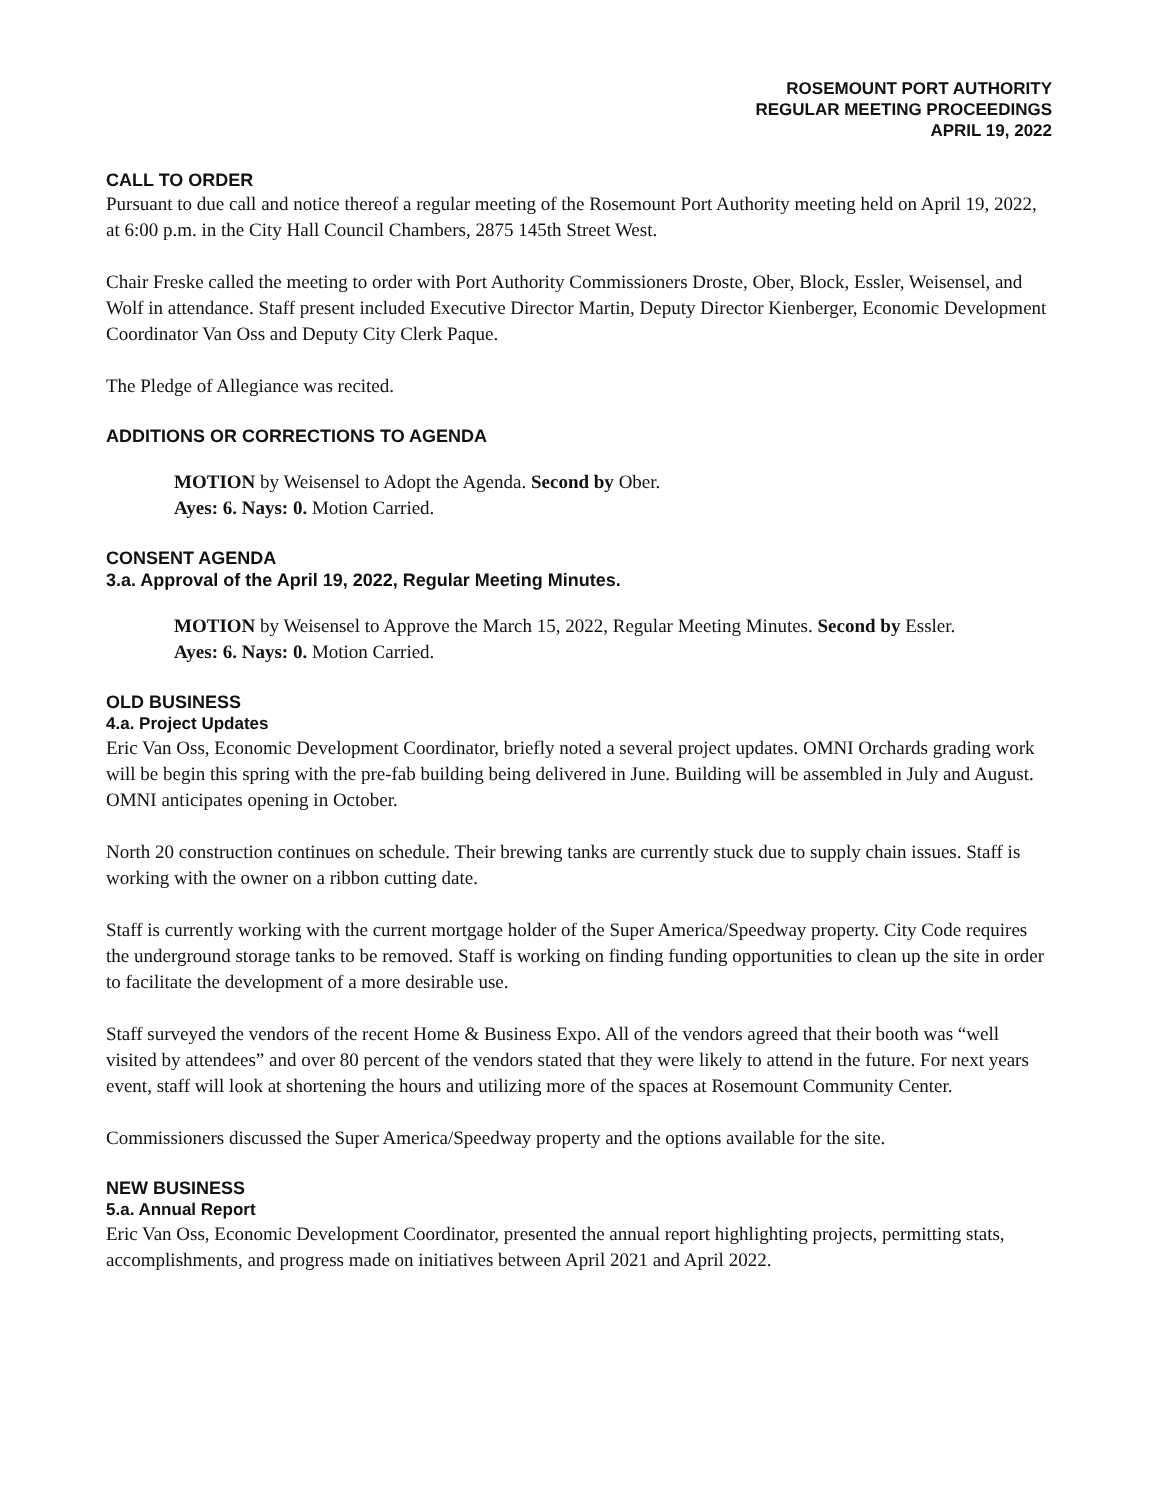ROSEMOUNT PORT AUTHORITY
REGULAR MEETING PROCEEDINGS
APRIL 19, 2022
CALL TO ORDER
Pursuant to due call and notice thereof a regular meeting of the Rosemount Port Authority meeting held on April 19, 2022, at 6:00 p.m. in the City Hall Council Chambers, 2875 145th Street West.
Chair Freske called the meeting to order with Port Authority Commissioners Droste, Ober, Block, Essler, Weisensel, and Wolf in attendance. Staff present included Executive Director Martin, Deputy Director Kienberger, Economic Development Coordinator Van Oss and Deputy City Clerk Paque.
The Pledge of Allegiance was recited.
ADDITIONS OR CORRECTIONS TO AGENDA
MOTION by Weisensel to Adopt the Agenda. Second by Ober.
Ayes: 6. Nays: 0. Motion Carried.
CONSENT AGENDA
3.a. Approval of the April 19, 2022, Regular Meeting Minutes.
MOTION by Weisensel to Approve the March 15, 2022, Regular Meeting Minutes. Second by Essler.
Ayes: 6. Nays: 0. Motion Carried.
OLD BUSINESS
4.a. Project Updates
Eric Van Oss, Economic Development Coordinator, briefly noted a several project updates. OMNI Orchards grading work will be begin this spring with the pre-fab building being delivered in June. Building will be assembled in July and August. OMNI anticipates opening in October.
North 20 construction continues on schedule. Their brewing tanks are currently stuck due to supply chain issues. Staff is working with the owner on a ribbon cutting date.
Staff is currently working with the current mortgage holder of the Super America/Speedway property. City Code requires the underground storage tanks to be removed. Staff is working on finding funding opportunities to clean up the site in order to facilitate the development of a more desirable use.
Staff surveyed the vendors of the recent Home & Business Expo. All of the vendors agreed that their booth was “well visited by attendees” and over 80 percent of the vendors stated that they were likely to attend in the future. For next years event, staff will look at shortening the hours and utilizing more of the spaces at Rosemount Community Center.
Commissioners discussed the Super America/Speedway property and the options available for the site.
NEW BUSINESS
5.a. Annual Report
Eric Van Oss, Economic Development Coordinator, presented the annual report highlighting projects, permitting stats, accomplishments, and progress made on initiatives between April 2021 and April 2022.